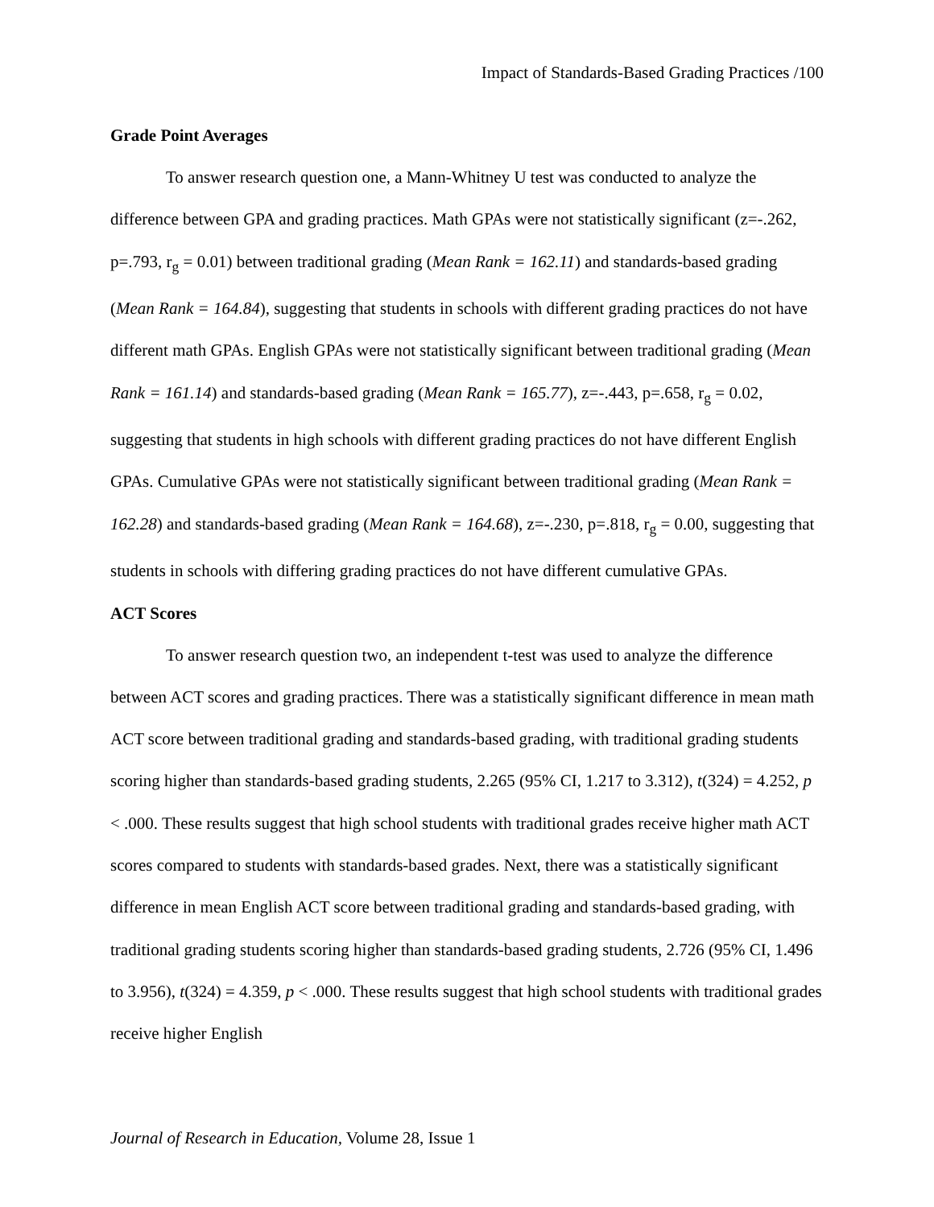Impact of Standards-Based Grading Practices /100
Grade Point Averages
To answer research question one, a Mann-Whitney U test was conducted to analyze the difference between GPA and grading practices. Math GPAs were not statistically significant (z=-.262, p=.793, r<sub>g</sub> = 0.01) between traditional grading (Mean Rank = 162.11) and standards-based grading (Mean Rank = 164.84), suggesting that students in schools with different grading practices do not have different math GPAs. English GPAs were not statistically significant between traditional grading (Mean Rank = 161.14) and standards-based grading (Mean Rank = 165.77), z=-.443, p=.658, r<sub>g</sub> = 0.02, suggesting that students in high schools with different grading practices do not have different English GPAs. Cumulative GPAs were not statistically significant between traditional grading (Mean Rank = 162.28) and standards-based grading (Mean Rank = 164.68), z=-.230, p=.818, r<sub>g</sub> = 0.00, suggesting that students in schools with differing grading practices do not have different cumulative GPAs.
ACT Scores
To answer research question two, an independent t-test was used to analyze the difference between ACT scores and grading practices. There was a statistically significant difference in mean math ACT score between traditional grading and standards-based grading, with traditional grading students scoring higher than standards-based grading students, 2.265 (95% CI, 1.217 to 3.312), t(324) = 4.252, p < .000. These results suggest that high school students with traditional grades receive higher math ACT scores compared to students with standards-based grades. Next, there was a statistically significant difference in mean English ACT score between traditional grading and standards-based grading, with traditional grading students scoring higher than standards-based grading students, 2.726 (95% CI, 1.496 to 3.956), t(324) = 4.359, p < .000. These results suggest that high school students with traditional grades receive higher English
Journal of Research in Education, Volume 28, Issue 1